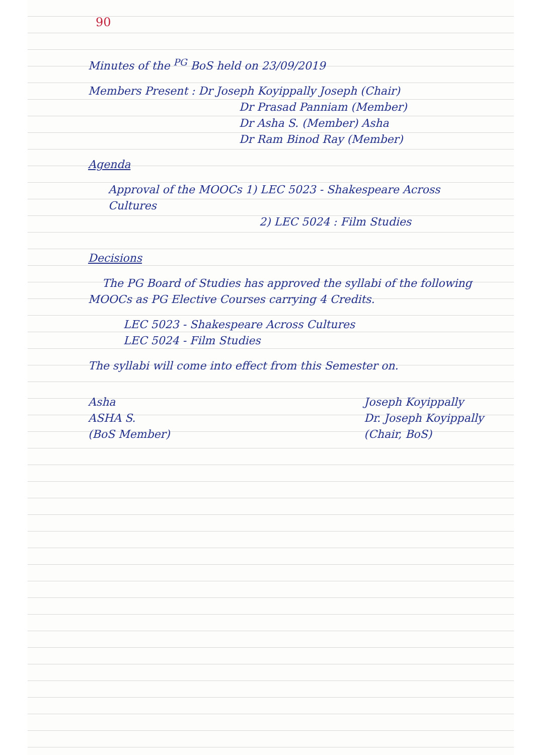90
Minutes of the <sup>PG</sup> BoS held on 23/09/2019
Members Present : Dr Joseph Koyippally Joseph (Chair)
Dr Prasad Panniam (Member)
Dr Asha S. (Member) Asha
Dr Ram Binod Ray (Member)
Agenda
Approval of the MOOCs 1) LEC 5023 - Shakespeare Across Cultures
2) LEC 5024 : Film Studies
Decisions
The PG Board of Studies has approved the syllabi of the following MOOCs as PG Elective Courses carrying 4 Credits.
LEC 5023 - Shakespeare Across Cultures
LEC 5024 - Film Studies
The syllabi will come into effect from this Semester on.
Asha
ASHA S.
(BoS Member)
Joseph Koyippally
Dr. Joseph Koyippally
(Chair, BoS)